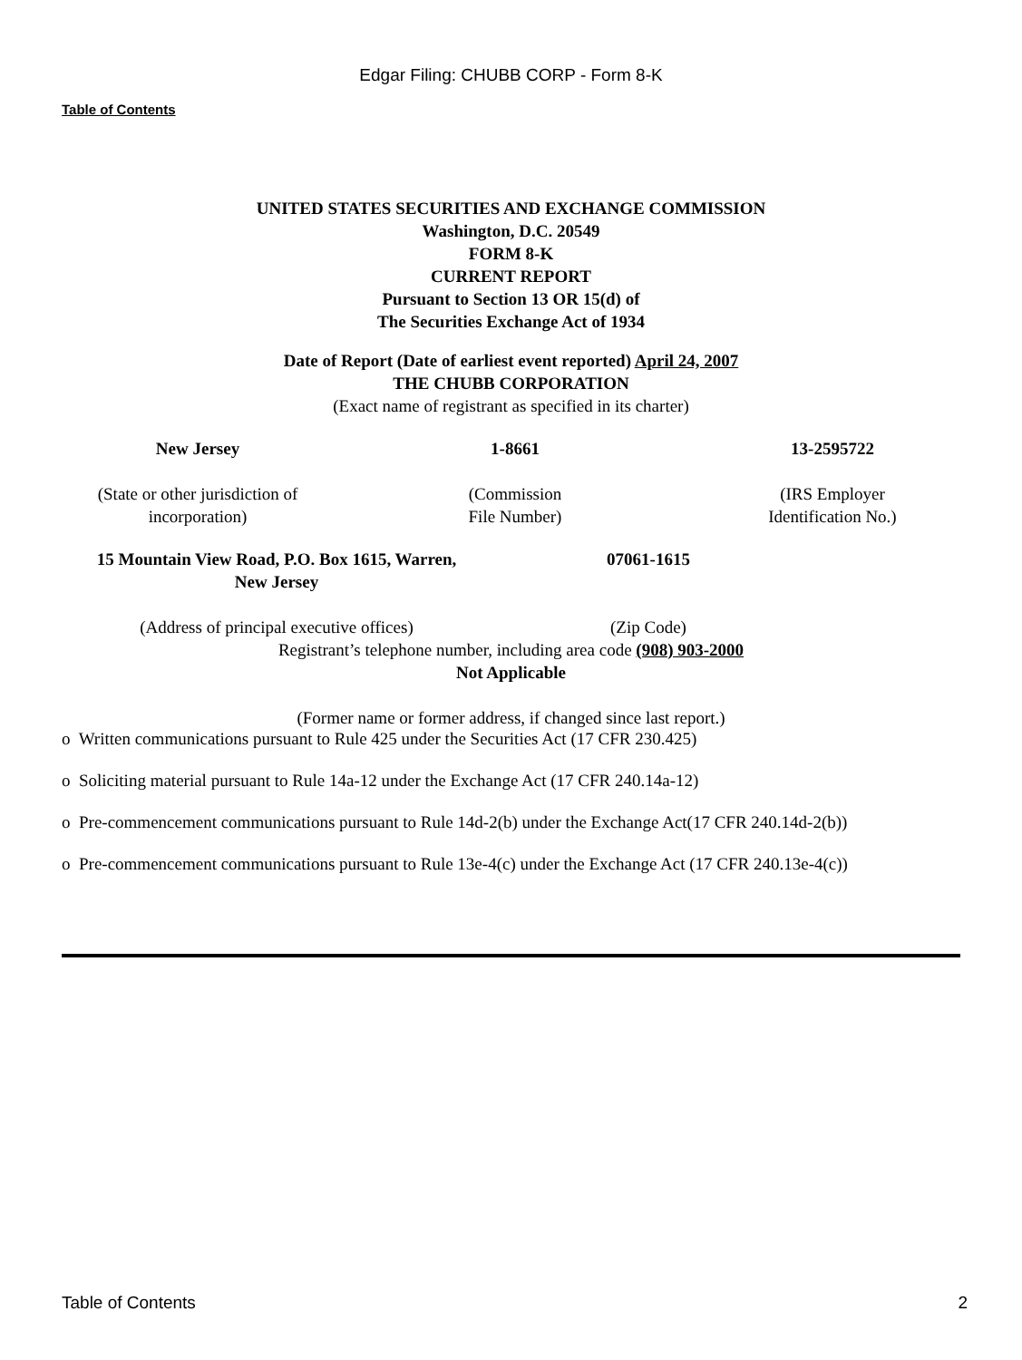Edgar Filing: CHUBB CORP - Form 8-K
Table of Contents
UNITED STATES SECURITIES AND EXCHANGE COMMISSION
Washington, D.C. 20549
FORM 8-K
CURRENT REPORT
Pursuant to Section 13 OR 15(d) of
The Securities Exchange Act of 1934
Date of Report (Date of earliest event reported) April 24, 2007
THE CHUBB CORPORATION
(Exact name of registrant as specified in its charter)
| New Jersey | 1-8661 | 13-2595722 |
| (State or other jurisdiction of incorporation) | (Commission File Number) | (IRS Employer Identification No.) |
| 15 Mountain View Road, P.O. Box 1615, Warren, New Jersey | 07061-1615 |
| (Address of principal executive offices) | (Zip Code) |
Registrant’s telephone number, including area code (908) 903-2000
Not Applicable
(Former name or former address, if changed since last report.)
o Written communications pursuant to Rule 425 under the Securities Act (17 CFR 230.425)
o Soliciting material pursuant to Rule 14a-12 under the Exchange Act (17 CFR 240.14a-12)
o Pre-commencement communications pursuant to Rule 14d-2(b) under the Exchange Act(17 CFR 240.14d-2(b))
o Pre-commencement communications pursuant to Rule 13e-4(c) under the Exchange Act (17 CFR 240.13e-4(c))
Table of Contents 2